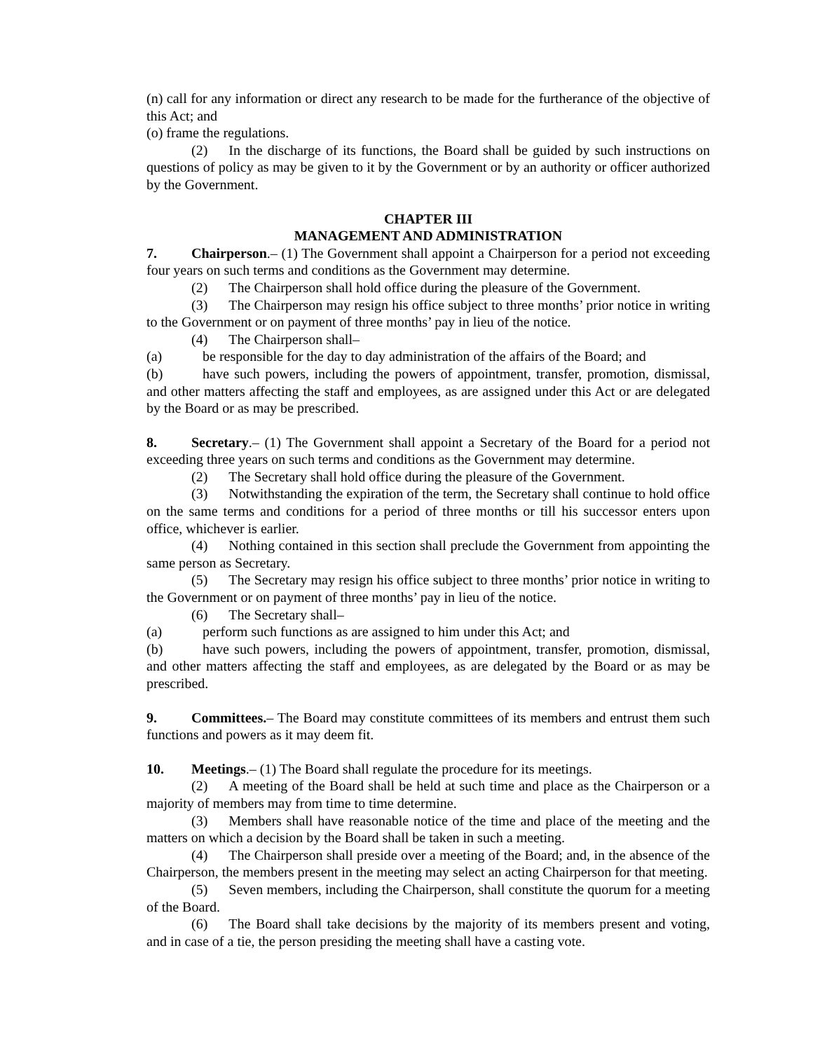(n) call for any information or direct any research to be made for the furtherance of the objective of this Act; and
(o) frame the regulations.
(2) In the discharge of its functions, the Board shall be guided by such instructions on questions of policy as may be given to it by the Government or by an authority or officer authorized by the Government.
CHAPTER III
MANAGEMENT AND ADMINISTRATION
7. Chairperson.– (1) The Government shall appoint a Chairperson for a period not exceeding four years on such terms and conditions as the Government may determine.
(2)  The Chairperson shall hold office during the pleasure of the Government.
(3)  The Chairperson may resign his office subject to three months’ prior notice in writing to the Government or on payment of three months’ pay in lieu of the notice.
(4)  The Chairperson shall–
(a) be responsible for the day to day administration of the affairs of the Board; and
(b) have such powers, including the powers of appointment, transfer, promotion, dismissal, and other matters affecting the staff and employees, as are assigned under this Act or are delegated by the Board or as may be prescribed.
8. Secretary.– (1) The Government shall appoint a Secretary of the Board for a period not exceeding three years on such terms and conditions as the Government may determine.
(2)  The Secretary shall hold office during the pleasure of the Government.
(3)  Notwithstanding the expiration of the term, the Secretary shall continue to hold office on the same terms and conditions for a period of three months or till his successor enters upon office, whichever is earlier.
(4)  Nothing contained in this section shall preclude the Government from appointing the same person as Secretary.
(5)  The Secretary may resign his office subject to three months’ prior notice in writing to the Government or on payment of three months’ pay in lieu of the notice.
(6)  The Secretary shall–
(a) perform such functions as are assigned to him under this Act; and
(b) have such powers, including the powers of appointment, transfer, promotion, dismissal, and other matters affecting the staff and employees, as are delegated by the Board or as may be prescribed.
9. Committees.– The Board may constitute committees of its members and entrust them such functions and powers as it may deem fit.
10. Meetings.– (1) The Board shall regulate the procedure for its meetings.
(2)  A meeting of the Board shall be held at such time and place as the Chairperson or a majority of members may from time to time determine.
(3)  Members shall have reasonable notice of the time and place of the meeting and the matters on which a decision by the Board shall be taken in such a meeting.
(4)  The Chairperson shall preside over a meeting of the Board; and, in the absence of the Chairperson, the members present in the meeting may select an acting Chairperson for that meeting.
(5)  Seven members, including the Chairperson, shall constitute the quorum for a meeting of the Board.
(6)  The Board shall take decisions by the majority of its members present and voting, and in case of a tie, the person presiding the meeting shall have a casting vote.